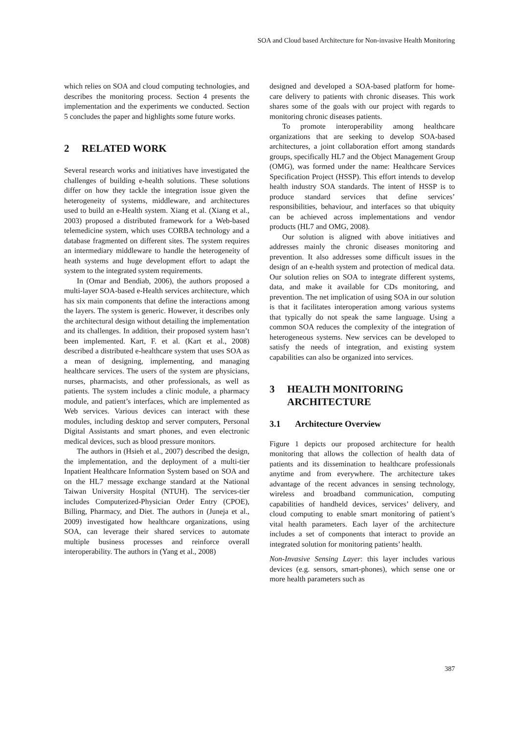SOA and Cloud based Architecture for Non-invasive Health Monitoring
which relies on SOA and cloud computing technologies, and describes the monitoring process. Section 4 presents the implementation and the experiments we conducted. Section 5 concludes the paper and highlights some future works.
2 RELATED WORK
Several research works and initiatives have investigated the challenges of building e-health solutions. These solutions differ on how they tackle the integration issue given the heterogeneity of systems, middleware, and architectures used to build an e-Health system. Xiang et al. (Xiang et al., 2003) proposed a distributed framework for a Web-based telemedicine system, which uses CORBA technology and a database fragmented on different sites. The system requires an intermediary middleware to handle the heterogeneity of heath systems and huge development effort to adapt the system to the integrated system requirements.
In (Omar and Bendiab, 2006), the authors proposed a multi-layer SOA-based e-Health services architecture, which has six main components that define the interactions among the layers. The system is generic. However, it describes only the architectural design without detailing the implementation and its challenges. In addition, their proposed system hasn’t been implemented. Kart, F. et al. (Kart et al., 2008) described a distributed e-healthcare system that uses SOA as a mean of designing, implementing, and managing healthcare services. The users of the system are physicians, nurses, pharmacists, and other professionals, as well as patients. The system includes a clinic module, a pharmacy module, and patient’s interfaces, which are implemented as Web services. Various devices can interact with these modules, including desktop and server computers, Personal Digital Assistants and smart phones, and even electronic medical devices, such as blood pressure monitors.
The authors in (Hsieh et al., 2007) described the design, the implementation, and the deployment of a multi-tier Inpatient Healthcare Information System based on SOA and on the HL7 message exchange standard at the National Taiwan University Hospital (NTUH). The services-tier includes Computerized-Physician Order Entry (CPOE), Billing, Pharmacy, and Diet. The authors in (Juneja et al., 2009) investigated how healthcare organizations, using SOA, can leverage their shared services to automate multiple business processes and reinforce overall interoperability. The authors in (Yang et al., 2008)
designed and developed a SOA-based platform for home-care delivery to patients with chronic diseases. This work shares some of the goals with our project with regards to monitoring chronic diseases patients.
To promote interoperability among healthcare organizations that are seeking to develop SOA-based architectures, a joint collaboration effort among standards groups, specifically HL7 and the Object Management Group (OMG), was formed under the name: Healthcare Services Specification Project (HSSP). This effort intends to develop health industry SOA standards. The intent of HSSP is to produce standard services that define services’ responsibilities, behaviour, and interfaces so that ubiquity can be achieved across implementations and vendor products (HL7 and OMG, 2008).
Our solution is aligned with above initiatives and addresses mainly the chronic diseases monitoring and prevention. It also addresses some difficult issues in the design of an e-health system and protection of medical data. Our solution relies on SOA to integrate different systems, data, and make it available for CDs monitoring, and prevention. The net implication of using SOA in our solution is that it facilitates interoperation among various systems that typically do not speak the same language. Using a common SOA reduces the complexity of the integration of heterogeneous systems. New services can be developed to satisfy the needs of integration, and existing system capabilities can also be organized into services.
3 HEALTH MONITORING
ARCHITECTURE
3.1 Architecture Overview
Figure 1 depicts our proposed architecture for health monitoring that allows the collection of health data of patients and its dissemination to healthcare professionals anytime and from everywhere. The architecture takes advantage of the recent advances in sensing technology, wireless and broadband communication, computing capabilities of handheld devices, services’ delivery, and cloud computing to enable smart monitoring of patient’s vital health parameters. Each layer of the architecture includes a set of components that interact to provide an integrated solution for monitoring patients’ health.
Non-Invasive Sensing Layer: this layer includes various devices (e.g. sensors, smart-phones), which sense one or more health parameters such as
387